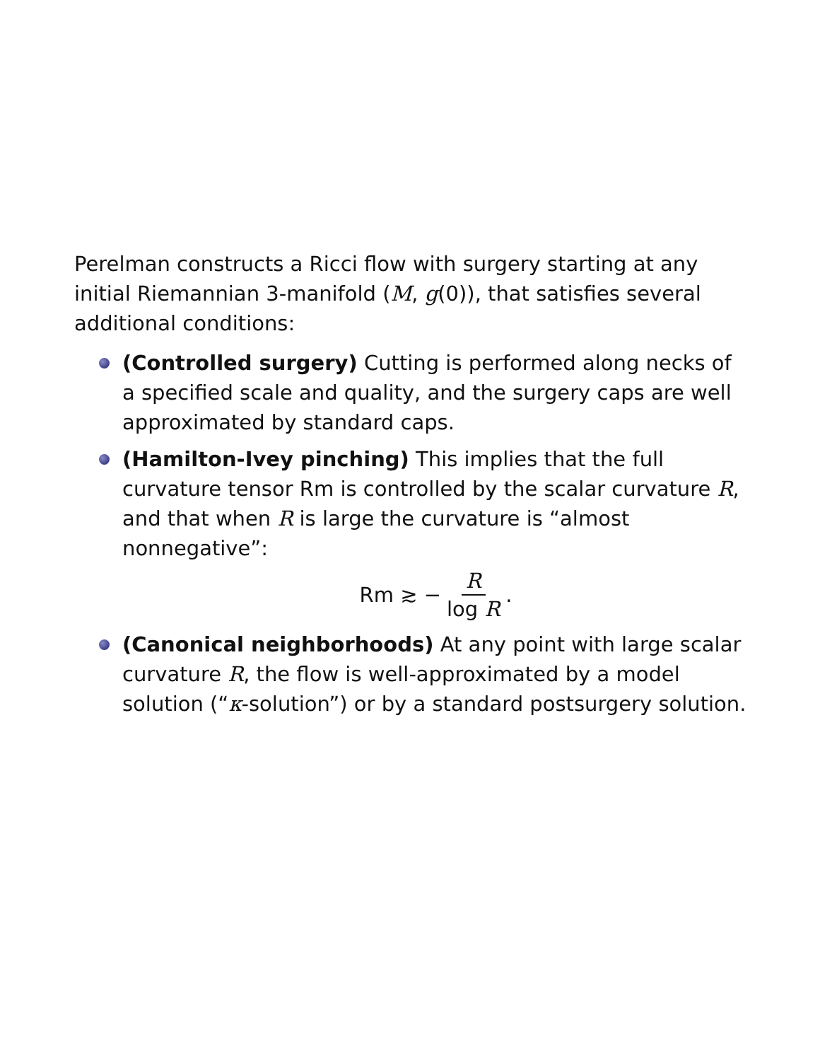Perelman constructs a Ricci flow with surgery starting at any initial Riemannian 3-manifold (M, g(0)), that satisfies several additional conditions:
(Controlled surgery) Cutting is performed along necks of a specified scale and quality, and the surgery caps are well approximated by standard caps.
(Hamilton-Ivey pinching) This implies that the full curvature tensor Rm is controlled by the scalar curvature R, and that when R is large the curvature is “almost nonnegative”:
Rm ≳ − R log R.
(Canonical neighborhoods) At any point with large scalar curvature R, the flow is well-approximated by a model solution (“κ-solution”) or by a standard postsurgery solution.